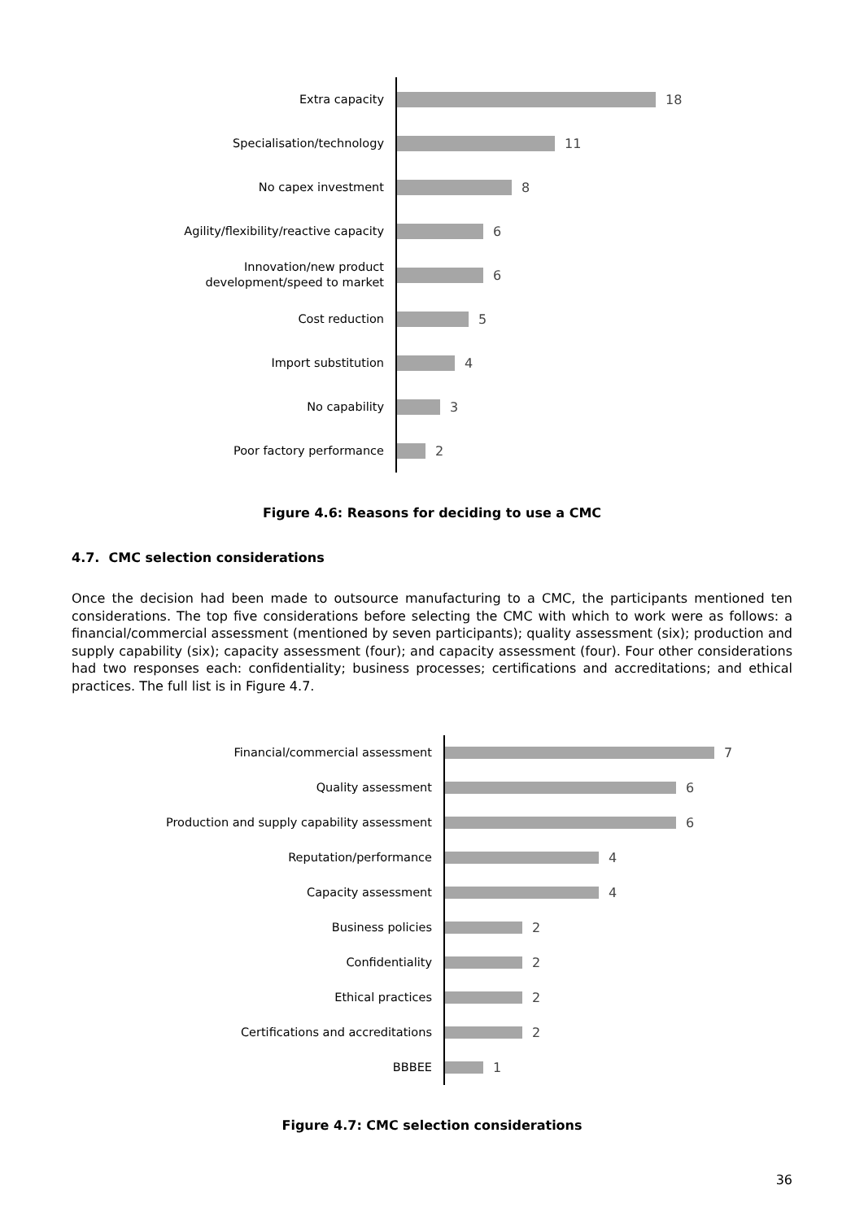Extra capacity
18
Specialisation/technology
11
No capex investment
8
Agility/flexibility/reactive capacity
6
Innovation/new product
development/speed to market
6
Cost reduction
5
Import substitution
4
No capability
3
Poor factory performance
2
Figure 4.6: Reasons for deciding to use a CMC
4.7. CMC selection considerations
Once the decision had been made to outsource manufacturing to a CMC, the participants mentioned ten considerations. The top five considerations before selecting the CMC with which to work were as follows: a financial/commercial assessment (mentioned by seven participants); quality assessment (six); production and supply capability (six); capacity assessment (four); and capacity assessment (four). Four other considerations had two responses each: confidentiality; business processes; certifications and accreditations; and ethical practices. The full list is in Figure 4.7.
Financial/commercial assessment
7
Quality assessment
6
Production and supply capability assessment
6
Reputation/performance
4
Capacity assessment
4
Business policies
2
Confidentiality
2
Ethical practices
2
Certifications and accreditations
2
BBBEE
1
Figure 4.7: CMC selection considerations
36